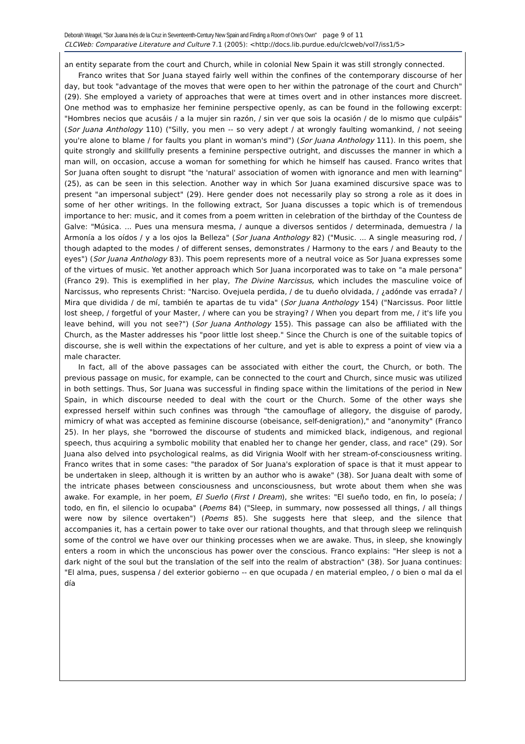Deborah Weagel, "Sor Juana Inés de la Cruz in Seventeenth-Century New Spain and Finding a Room of One's Own" page 9 of 11
CLCWeb: Comparative Literature and Culture 7.1 (2005): <http://docs.lib.purdue.edu/clcweb/vol7/iss1/5>
an entity separate from the court and Church, while in colonial New Spain it was still strongly connected.
Franco writes that Sor Juana stayed fairly well within the confines of the contemporary discourse of her day, but took "advantage of the moves that were open to her within the patronage of the court and Church" (29). She employed a variety of approaches that were at times overt and in other instances more discreet. One method was to emphasize her feminine perspective openly, as can be found in the following excerpt: "Hombres necios que acusáis / a la mujer sin razón, / sin ver que sois la ocasión / de lo mismo que culpáis" (Sor Juana Anthology 110) ("Silly, you men -- so very adept / at wrongly faulting womankind, / not seeing you're alone to blame / for faults you plant in woman's mind") (Sor Juana Anthology 111). In this poem, she quite strongly and skillfully presents a feminine perspective outright, and discusses the manner in which a man will, on occasion, accuse a woman for something for which he himself has caused. Franco writes that Sor Juana often sought to disrupt "the 'natural' association of women with ignorance and men with learning" (25), as can be seen in this selection. Another way in which Sor Juana examined discursive space was to present "an impersonal subject" (29). Here gender does not necessarily play so strong a role as it does in some of her other writings. In the following extract, Sor Juana discusses a topic which is of tremendous importance to her: music, and it comes from a poem written in celebration of the birthday of the Countess de Galve: "Música. ... Pues una mensura mesma, / aunque a diversos sentidos / determinada, demuestra / la Armonía a los oídos / y a los ojos la Belleza" (Sor Juana Anthology 82) ("Music. ... A single measuring rod, / though adapted to the modes / of different senses, demonstrates / Harmony to the ears / and Beauty to the eyes") (Sor Juana Anthology 83). This poem represents more of a neutral voice as Sor Juana expresses some of the virtues of music. Yet another approach which Sor Juana incorporated was to take on "a male persona" (Franco 29). This is exemplified in her play, The Divine Narcissus, which includes the masculine voice of Narcissus, who represents Christ: "Narciso. Ovejuela perdida, / de tu dueño olvidada, / ¿adónde vas errada? / Mira que dividida / de mí, también te apartas de tu vida" (Sor Juana Anthology 154) ("Narcissus. Poor little lost sheep, / forgetful of your Master, / where can you be straying? / When you depart from me, / it's life you leave behind, will you not see?") (Sor Juana Anthology 155). This passage can also be affiliated with the Church, as the Master addresses his "poor little lost sheep." Since the Church is one of the suitable topics of discourse, she is well within the expectations of her culture, and yet is able to express a point of view via a male character.
In fact, all of the above passages can be associated with either the court, the Church, or both. The previous passage on music, for example, can be connected to the court and Church, since music was utilized in both settings. Thus, Sor Juana was successful in finding space within the limitations of the period in New Spain, in which discourse needed to deal with the court or the Church. Some of the other ways she expressed herself within such confines was through "the camouflage of allegory, the disguise of parody, mimicry of what was accepted as feminine discourse (obeisance, self-denigration)," and "anonymity" (Franco 25). In her plays, she "borrowed the discourse of students and mimicked black, indigenous, and regional speech, thus acquiring a symbolic mobility that enabled her to change her gender, class, and race" (29). Sor Juana also delved into psychological realms, as did Virignia Woolf with her stream-of-consciousness writing. Franco writes that in some cases: "the paradox of Sor Juana's exploration of space is that it must appear to be undertaken in sleep, although it is written by an author who is awake" (38). Sor Juana dealt with some of the intricate phases between consciousness and unconsciousness, but wrote about them when she was awake. For example, in her poem, El Sueño (First I Dream), she writes: "El sueño todo, en fin, lo poseía; / todo, en fin, el silencio lo ocupaba" (Poems 84) ("Sleep, in summary, now possessed all things, / all things were now by silence overtaken") (Poems 85). She suggests here that sleep, and the silence that accompanies it, has a certain power to take over our rational thoughts, and that through sleep we relinquish some of the control we have over our thinking processes when we are awake. Thus, in sleep, she knowingly enters a room in which the unconscious has power over the conscious. Franco explains: "Her sleep is not a dark night of the soul but the translation of the self into the realm of abstraction" (38). Sor Juana continues: "El alma, pues, suspensa / del exterior gobierno -- en que ocupada / en material empleo, / o bien o mal da el día